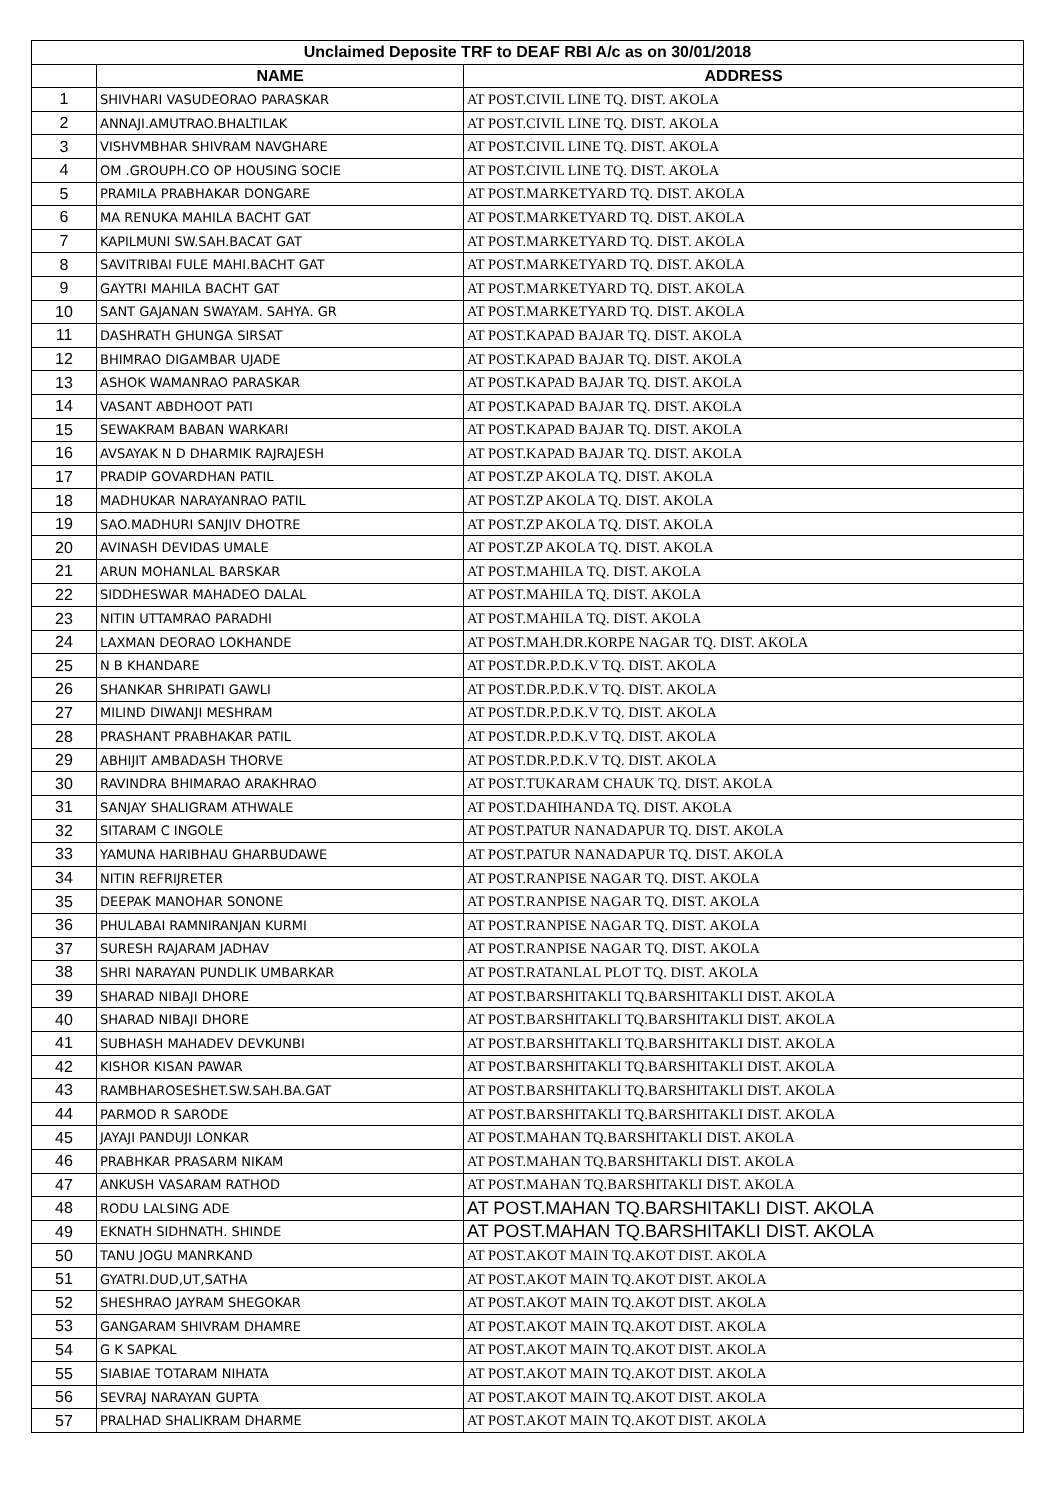| Unclaimed Deposite TRF to DEAF RBI A/c as on 30/01/2018 | | |
| | NAME | ADDRESS |
| 1 | SHIVHARI VASUDEORAO PARASKAR | AT POST.CIVIL LINE TQ. DIST. AKOLA |
| 2 | ANNAJI.AMUTRAO.BHALTILAK | AT POST.CIVIL LINE TQ. DIST. AKOLA |
| 3 | VISHVMBHAR SHIVRAM NAVGHARE | AT POST.CIVIL LINE TQ. DIST. AKOLA |
| 4 | OM .GROUPH.CO OP HOUSING SOCIE | AT POST.CIVIL LINE TQ. DIST. AKOLA |
| 5 | PRAMILA PRABHAKAR DONGARE | AT POST.MARKETYARD TQ. DIST. AKOLA |
| 6 | MA RENUKA MAHILA BACHT GAT | AT POST.MARKETYARD TQ. DIST. AKOLA |
| 7 | KAPILMUNI SW.SAH.BACAT GAT | AT POST.MARKETYARD TQ. DIST. AKOLA |
| 8 | SAVITRIBAI FULE MAHI.BACHT GAT | AT POST.MARKETYARD TQ. DIST. AKOLA |
| 9 | GAYTRI MAHILA BACHT GAT | AT POST.MARKETYARD TQ. DIST. AKOLA |
| 10 | SANT GAJANAN SWAYAM. SAHYA. GR | AT POST.MARKETYARD TQ. DIST. AKOLA |
| 11 | DASHRATH GHUNGA SIRSAT | AT POST.KAPAD BAJAR TQ. DIST. AKOLA |
| 12 | BHIMRAO DIGAMBAR UJADE | AT POST.KAPAD BAJAR TQ. DIST. AKOLA |
| 13 | ASHOK WAMANRAO PARASKAR | AT POST.KAPAD BAJAR TQ. DIST. AKOLA |
| 14 | VASANT ABDHOOT PATI | AT POST.KAPAD BAJAR TQ. DIST. AKOLA |
| 15 | SEWAKRAM BABAN WARKARI | AT POST.KAPAD BAJAR TQ. DIST. AKOLA |
| 16 | AVSAYAK N D DHARMIK RAJRAJESH | AT POST.KAPAD BAJAR TQ. DIST. AKOLA |
| 17 | PRADIP GOVARDHAN PATIL | AT POST.ZP AKOLA TQ. DIST. AKOLA |
| 18 | MADHUKAR NARAYANRAO PATIL | AT POST.ZP AKOLA TQ. DIST. AKOLA |
| 19 | SAO.MADHURI SANJIV DHOTRE | AT POST.ZP AKOLA TQ. DIST. AKOLA |
| 20 | AVINASH DEVIDAS UMALE | AT POST.ZP AKOLA TQ. DIST. AKOLA |
| 21 | ARUN MOHANLAL BARSKAR | AT POST.MAHILA TQ. DIST. AKOLA |
| 22 | SIDDHESWAR MAHADEO DALAL | AT POST.MAHILA TQ. DIST. AKOLA |
| 23 | NITIN UTTAMRAO PARADHI | AT POST.MAHILA TQ. DIST. AKOLA |
| 24 | LAXMAN DEORAO LOKHANDE | AT POST.MAH.DR.KORPE NAGAR TQ. DIST. AKOLA |
| 25 | N B KHANDARE | AT POST.DR.P.D.K.V TQ. DIST. AKOLA |
| 26 | SHANKAR SHRIPATI GAWLI | AT POST.DR.P.D.K.V TQ. DIST. AKOLA |
| 27 | MILIND DIWANJI MESHRAM | AT POST.DR.P.D.K.V TQ. DIST. AKOLA |
| 28 | PRASHANT PRABHAKAR PATIL | AT POST.DR.P.D.K.V TQ. DIST. AKOLA |
| 29 | ABHIJIT AMBADASH THORVE | AT POST.DR.P.D.K.V TQ. DIST. AKOLA |
| 30 | RAVINDRA BHIMARAO ARAKHRAO | AT POST.TUKARAM CHAUK TQ. DIST. AKOLA |
| 31 | SANJAY SHALIGRAM ATHWALE | AT POST.DAHIHANDA TQ. DIST. AKOLA |
| 32 | SITARAM C INGOLE | AT POST.PATUR NANADAPUR TQ. DIST. AKOLA |
| 33 | YAMUNA HARIBHAU GHARBUDAWE | AT POST.PATUR NANADAPUR TQ. DIST. AKOLA |
| 34 | NITIN REFRIJRETER | AT POST.RANPISE NAGAR TQ. DIST. AKOLA |
| 35 | DEEPAK MANOHAR SONONE | AT POST.RANPISE NAGAR TQ. DIST. AKOLA |
| 36 | PHULABAI RAMNIRANJAN KURMI | AT POST.RANPISE NAGAR TQ. DIST. AKOLA |
| 37 | SURESH RAJARAM JADHAV | AT POST.RANPISE NAGAR TQ. DIST. AKOLA |
| 38 | SHRI NARAYAN PUNDLIK UMBARKAR | AT POST.RATANLAL PLOT TQ. DIST. AKOLA |
| 39 | SHARAD NIBAJI DHORE | AT POST.BARSHITAKLI TQ.BARSHITAKLI DIST. AKOLA |
| 40 | SHARAD NIBAJI DHORE | AT POST.BARSHITAKLI TQ.BARSHITAKLI DIST. AKOLA |
| 41 | SUBHASH MAHADEV DEVKUNBI | AT POST.BARSHITAKLI TQ.BARSHITAKLI DIST. AKOLA |
| 42 | KISHOR KISAN PAWAR | AT POST.BARSHITAKLI TQ.BARSHITAKLI DIST. AKOLA |
| 43 | RAMBHAROSESHET.SW.SAH.BA.GAT | AT POST.BARSHITAKLI TQ.BARSHITAKLI DIST. AKOLA |
| 44 | PARMOD R SARODE | AT POST.BARSHITAKLI TQ.BARSHITAKLI DIST. AKOLA |
| 45 | JAYAJI PANDUJI LONKAR | AT POST.MAHAN TQ.BARSHITAKLI DIST. AKOLA |
| 46 | PRABHKAR PRASARM NIKAM | AT POST.MAHAN TQ.BARSHITAKLI DIST. AKOLA |
| 47 | ANKUSH VASARAM RATHOD | AT POST.MAHAN TQ.BARSHITAKLI DIST. AKOLA |
| 48 | RODU LALSING ADE | AT POST.MAHAN TQ.BARSHITAKLI DIST. AKOLA |
| 49 | EKNATH SIDHNATH. SHINDE | AT POST.MAHAN TQ.BARSHITAKLI DIST. AKOLA |
| 50 | TANU JOGU MANRKAND | AT POST.AKOT MAIN TQ.AKOT DIST. AKOLA |
| 51 | GYATRI.DUD,UT,SATHA | AT POST.AKOT MAIN TQ.AKOT DIST. AKOLA |
| 52 | SHESHRAO JAYRAM SHEGOKAR | AT POST.AKOT MAIN TQ.AKOT DIST. AKOLA |
| 53 | GANGARAM SHIVRAM DHAMRE | AT POST.AKOT MAIN TQ.AKOT DIST. AKOLA |
| 54 | G K SAPKAL | AT POST.AKOT MAIN TQ.AKOT DIST. AKOLA |
| 55 | SIABIAE TOTARAM NIHATA | AT POST.AKOT MAIN TQ.AKOT DIST. AKOLA |
| 56 | SEVRAJ NARAYAN GUPTA | AT POST.AKOT MAIN TQ.AKOT DIST. AKOLA |
| 57 | PRALHAD SHALIKRAM DHARME | AT POST.AKOT MAIN TQ.AKOT DIST. AKOLA |